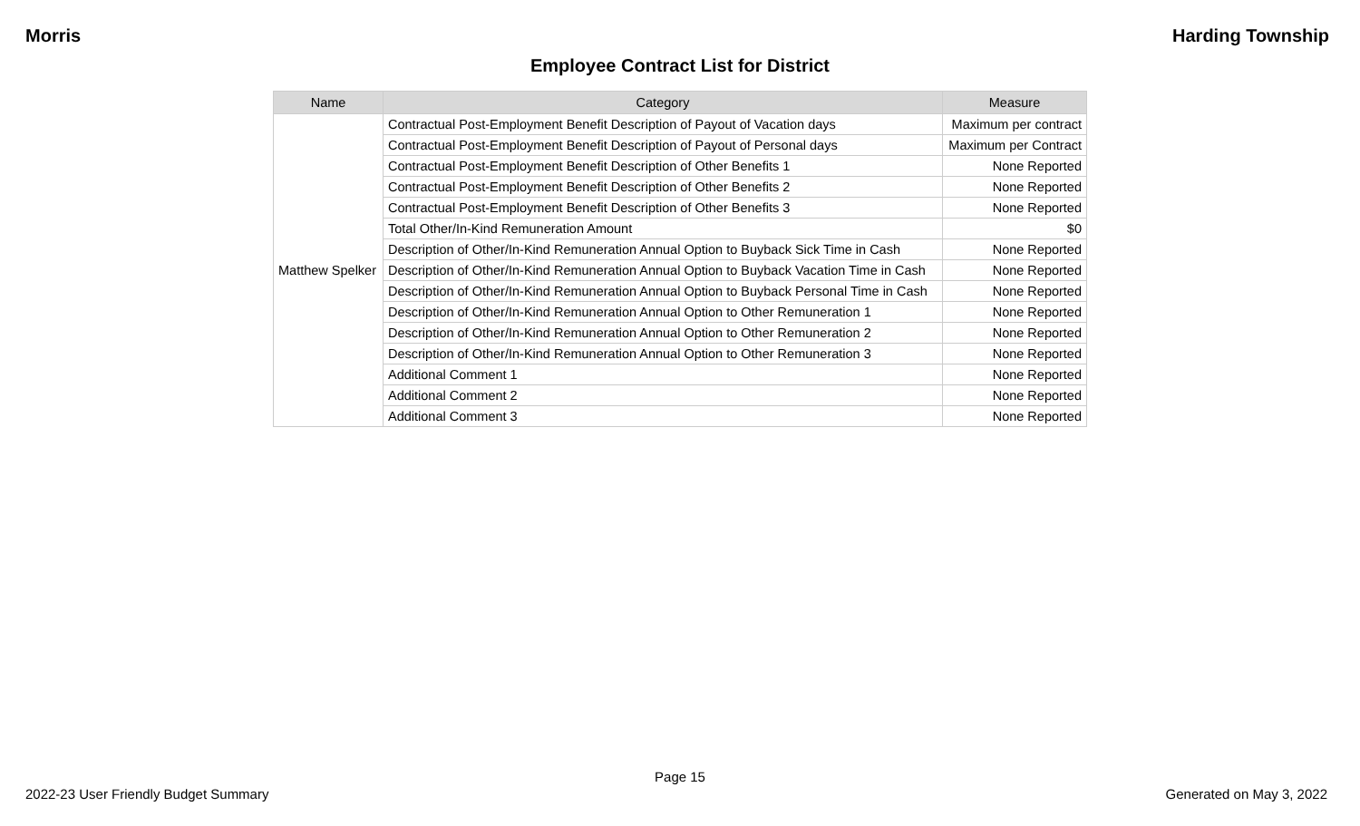Morris Harding Township
Employee Contract List for District
| Name | Category | Measure |
| --- | --- | --- |
| Matthew Spelker | Contractual Post-Employment Benefit Description of Payout of Vacation days | Maximum per contract |
| | Contractual Post-Employment Benefit Description of Payout of Personal days | Maximum per Contract |
| | Contractual Post-Employment Benefit Description of Other Benefits 1 | None Reported |
| | Contractual Post-Employment Benefit Description of Other Benefits 2 | None Reported |
| | Contractual Post-Employment Benefit Description of Other Benefits 3 | None Reported |
| | Total Other/In-Kind Remuneration Amount | $0 |
| | Description of Other/In-Kind Remuneration Annual Option to Buyback Sick Time in Cash | None Reported |
| | Description of Other/In-Kind Remuneration Annual Option to Buyback Vacation Time in Cash | None Reported |
| | Description of Other/In-Kind Remuneration Annual Option to Buyback Personal Time in Cash | None Reported |
| | Description of Other/In-Kind Remuneration Annual Option to Other Remuneration 1 | None Reported |
| | Description of Other/In-Kind Remuneration Annual Option to Other Remuneration 2 | None Reported |
| | Description of Other/In-Kind Remuneration Annual Option to Other Remuneration 3 | None Reported |
| | Additional Comment 1 | None Reported |
| | Additional Comment 2 | None Reported |
| | Additional Comment 3 | None Reported |
Page 15
2022-23 User Friendly Budget Summary Generated on May 3, 2022